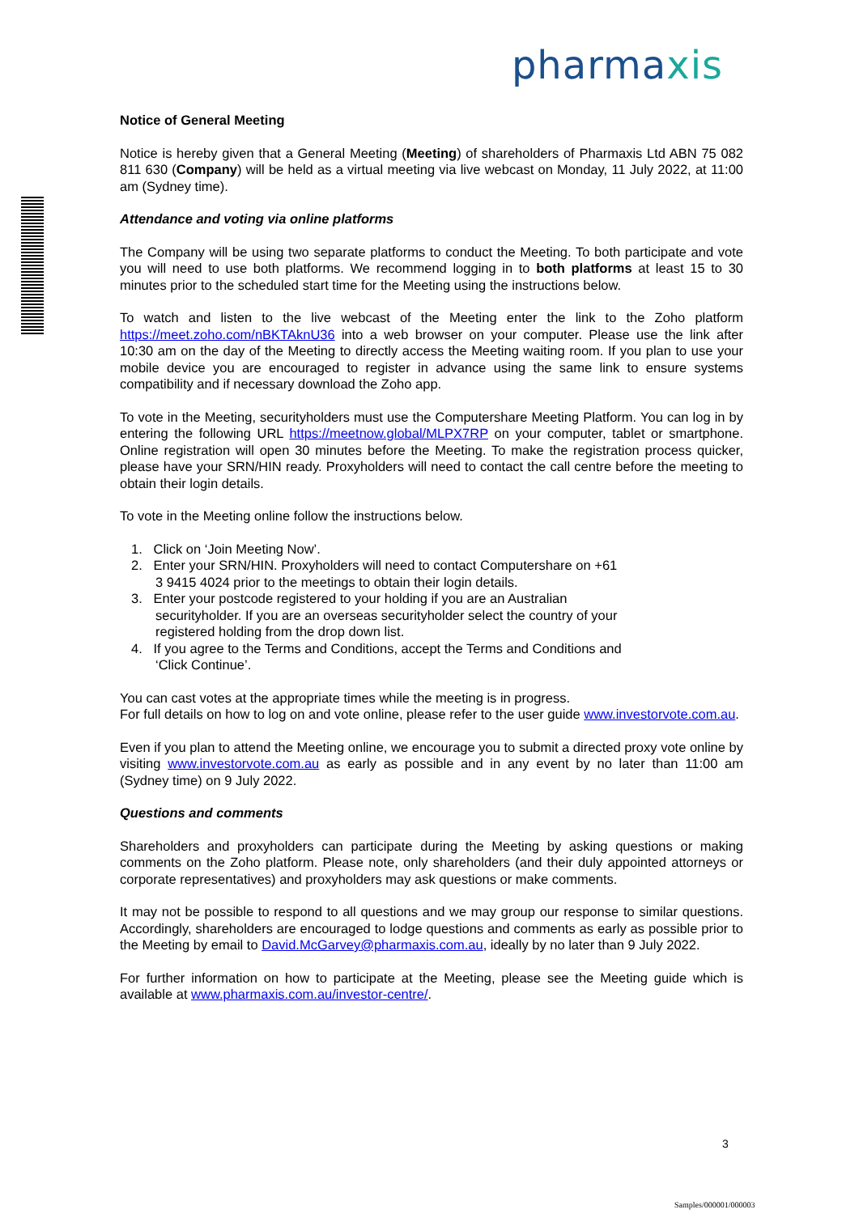pharmaxis
Notice of General Meeting
Notice is hereby given that a General Meeting (Meeting) of shareholders of Pharmaxis Ltd ABN 75 082 811 630 (Company) will be held as a virtual meeting via live webcast on Monday, 11 July 2022, at 11:00 am (Sydney time).
Attendance and voting via online platforms
The Company will be using two separate platforms to conduct the Meeting. To both participate and vote you will need to use both platforms. We recommend logging in to both platforms at least 15 to 30 minutes prior to the scheduled start time for the Meeting using the instructions below.
To watch and listen to the live webcast of the Meeting enter the link to the Zoho platform https://meet.zoho.com/nBKTAknU36 into a web browser on your computer. Please use the link after 10:30 am on the day of the Meeting to directly access the Meeting waiting room. If you plan to use your mobile device you are encouraged to register in advance using the same link to ensure systems compatibility and if necessary download the Zoho app.
To vote in the Meeting, securityholders must use the Computershare Meeting Platform. You can log in by entering the following URL https://meetnow.global/MLPX7RP on your computer, tablet or smartphone. Online registration will open 30 minutes before the Meeting. To make the registration process quicker, please have your SRN/HIN ready. Proxyholders will need to contact the call centre before the meeting to obtain their login details.
To vote in the Meeting online follow the instructions below.
1. Click on ‘Join Meeting Now’.
2. Enter your SRN/HIN. Proxyholders will need to contact Computershare on +61
3 9415 4024 prior to the meetings to obtain their login details.
3. Enter your postcode registered to your holding if you are an Australian
securityholder. If you are an overseas securityholder select the country of your
registered holding from the drop down list.
4. If you agree to the Terms and Conditions, accept the Terms and Conditions and
‘Click Continue’.
You can cast votes at the appropriate times while the meeting is in progress.
For full details on how to log on and vote online, please refer to the user guide www.investorvote.com.au.
Even if you plan to attend the Meeting online, we encourage you to submit a directed proxy vote online by visiting www.investorvote.com.au as early as possible and in any event by no later than 11:00 am (Sydney time) on 9 July 2022.
Questions and comments
Shareholders and proxyholders can participate during the Meeting by asking questions or making comments on the Zoho platform. Please note, only shareholders (and their duly appointed attorneys or corporate representatives) and proxyholders may ask questions or make comments.
It may not be possible to respond to all questions and we may group our response to similar questions. Accordingly, shareholders are encouraged to lodge questions and comments as early as possible prior to the Meeting by email to David.McGarvey@pharmaxis.com.au, ideally by no later than 9 July 2022.
For further information on how to participate at the Meeting, please see the Meeting guide which is available at www.pharmaxis.com.au/investor-centre/.
3
Samples/000001/000003